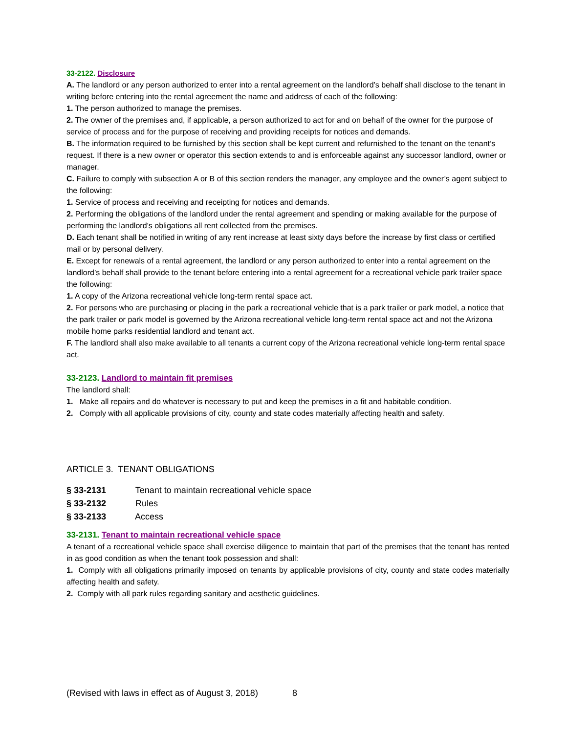33-2122. Disclosure
A. The landlord or any person authorized to enter into a rental agreement on the landlord’s behalf shall disclose to the tenant in writing before entering into the rental agreement the name and address of each of the following:
1. The person authorized to manage the premises.
2. The owner of the premises and, if applicable, a person authorized to act for and on behalf of the owner for the purpose of service of process and for the purpose of receiving and providing receipts for notices and demands.
B. The information required to be furnished by this section shall be kept current and refurnished to the tenant on the tenant’s request. If there is a new owner or operator this section extends to and is enforceable against any successor landlord, owner or manager.
C. Failure to comply with subsection A or B of this section renders the manager, any employee and the owner’s agent subject to the following:
1. Service of process and receiving and receipting for notices and demands.
2. Performing the obligations of the landlord under the rental agreement and spending or making available for the purpose of performing the landlord’s obligations all rent collected from the premises.
D. Each tenant shall be notified in writing of any rent increase at least sixty days before the increase by first class or certified mail or by personal delivery.
E. Except for renewals of a rental agreement, the landlord or any person authorized to enter into a rental agreement on the landlord’s behalf shall provide to the tenant before entering into a rental agreement for a recreational vehicle park trailer space the following:
1. A copy of the Arizona recreational vehicle long-term rental space act.
2. For persons who are purchasing or placing in the park a recreational vehicle that is a park trailer or park model, a notice that the park trailer or park model is governed by the Arizona recreational vehicle long-term rental space act and not the Arizona mobile home parks residential landlord and tenant act.
F. The landlord shall also make available to all tenants a current copy of the Arizona recreational vehicle long-term rental space act.
33-2123. Landlord to maintain fit premises
The landlord shall:
1. Make all repairs and do whatever is necessary to put and keep the premises in a fit and habitable condition.
2. Comply with all applicable provisions of city, county and state codes materially affecting health and safety.
ARTICLE 3. TENANT OBLIGATIONS
§ 33-2131 Tenant to maintain recreational vehicle space
§ 33-2132 Rules
§ 33-2133 Access
33-2131. Tenant to maintain recreational vehicle space
A tenant of a recreational vehicle space shall exercise diligence to maintain that part of the premises that the tenant has rented in as good condition as when the tenant took possession and shall:
1. Comply with all obligations primarily imposed on tenants by applicable provisions of city, county and state codes materially affecting health and safety.
2. Comply with all park rules regarding sanitary and aesthetic guidelines.
(Revised with laws in effect as of August 3, 2018) 8